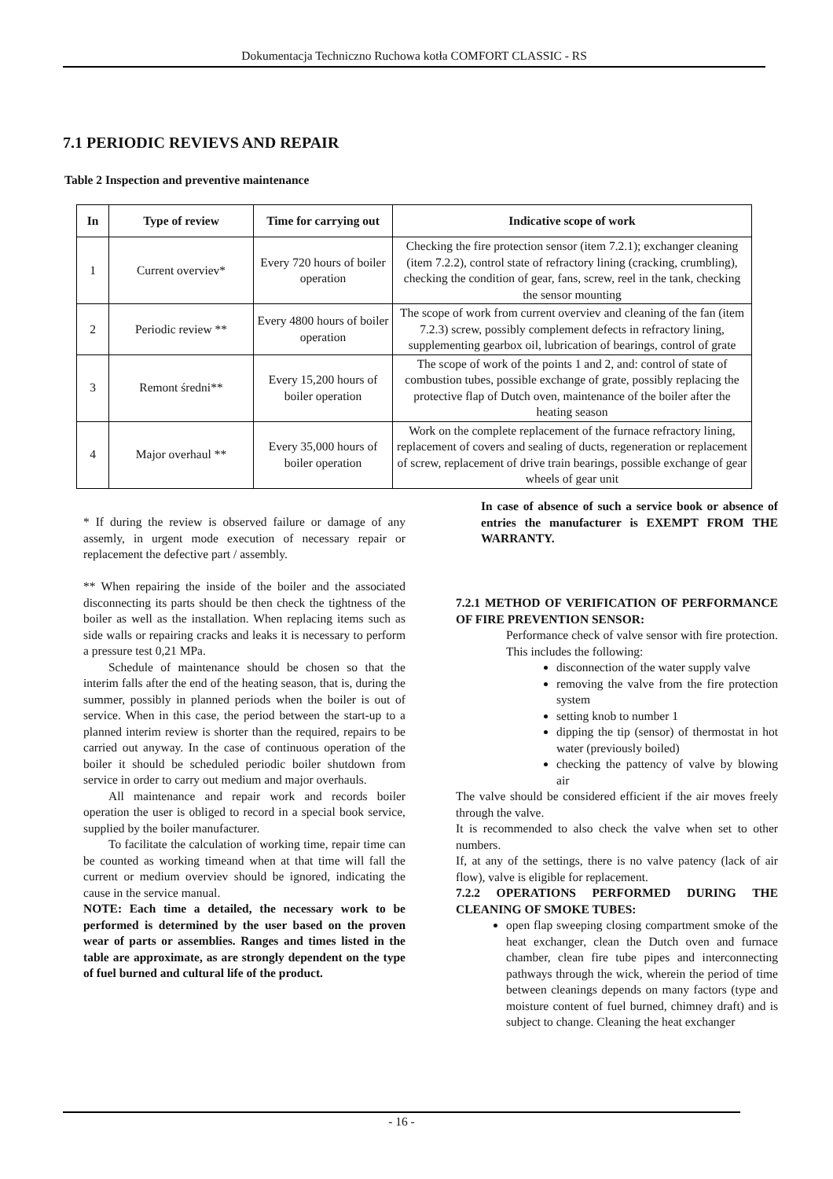Dokumentacja Techniczno Ruchowa kotła COMFORT CLASSIC - RS
7.1 PERIODIC REVIEVS AND REPAIR
Table 2 Inspection and preventive maintenance
| In | Type of review | Time for carrying out | Indicative scope of work |
| --- | --- | --- | --- |
| 1 | Current overviev* | Every 720 hours of boiler operation | Checking the fire protection sensor (item 7.2.1); exchanger cleaning (item 7.2.2), control state of refractory lining (cracking, crumbling), checking the condition of gear, fans, screw, reel in the tank, checking the sensor mounting |
| 2 | Periodic review ** | Every 4800 hours of boiler operation | The scope of work from current overviev and cleaning of the fan (item 7.2.3) screw, possibly complement defects in refractory lining, supplementing gearbox oil, lubrication of bearings, control of grate |
| 3 | Remont średni** | Every 15,200 hours of boiler operation | The scope of work of the points 1 and 2, and: control of state of combustion tubes, possible exchange of grate, possibly replacing the protective flap of Dutch oven, maintenance of the boiler after the heating season |
| 4 | Major overhaul ** | Every 35,000 hours of boiler operation | Work on the complete replacement of the furnace refractory lining, replacement of covers and sealing of ducts, regeneration or replacement of screw, replacement of drive train bearings, possible exchange of gear wheels of gear unit |
* If during the review is observed failure or damage of any assemly, in urgent mode execution of necessary repair or replacement the defective part / assembly.
** When repairing the inside of the boiler and the associated disconnecting its parts should be then check the tightness of the boiler as well as the installation. When replacing items such as side walls or repairing cracks and leaks it is necessary to perform a pressure test 0,21 MPa.
Schedule of maintenance should be chosen so that the interim falls after the end of the heating season, that is, during the summer, possibly in planned periods when the boiler is out of service. When in this case, the period between the start-up to a planned interim review is shorter than the required, repairs to be carried out anyway. In the case of continuous operation of the boiler it should be scheduled periodic boiler shutdown from service in order to carry out medium and major overhauls.
All maintenance and repair work and records boiler operation the user is obliged to record in a special book service, supplied by the boiler manufacturer.
To facilitate the calculation of working time, repair time can be counted as working timeand when at that time will fall the current or medium overviev should be ignored, indicating the cause in the service manual.
NOTE: Each time a detailed, the necessary work to be performed is determined by the user based on the proven wear of parts or assemblies. Ranges and times listed in the table are approximate, as are strongly dependent on the type of fuel burned and cultural life of the product.
In case of absence of such a service book or absence of entries the manufacturer is EXEMPT FROM THE WARRANTY.
7.2.1 METHOD OF VERIFICATION OF PERFORMANCE OF FIRE PREVENTION SENSOR:
Performance check of valve sensor with fire protection. This includes the following:
disconnection of the water supply valve
removing the valve from the fire protection system
setting knob to number 1
dipping the tip (sensor) of thermostat in hot water (previously boiled)
checking the pattency of valve by blowing air
The valve should be considered efficient if the air moves freely through the valve.
It is recommended to also check the valve when set to other numbers.
If, at any of the settings, there is no valve patency (lack of air flow), valve is eligible for replacement.
7.2.2 OPERATIONS PERFORMED DURING THE CLEANING OF SMOKE TUBES:
open flap sweeping closing compartment smoke of the heat exchanger, clean the Dutch oven and furnace chamber, clean fire tube pipes and interconnecting pathways through the wick, wherein the period of time between cleanings depends on many factors (type and moisture content of fuel burned, chimney draft) and is subject to change. Cleaning the heat exchanger
- 16 -